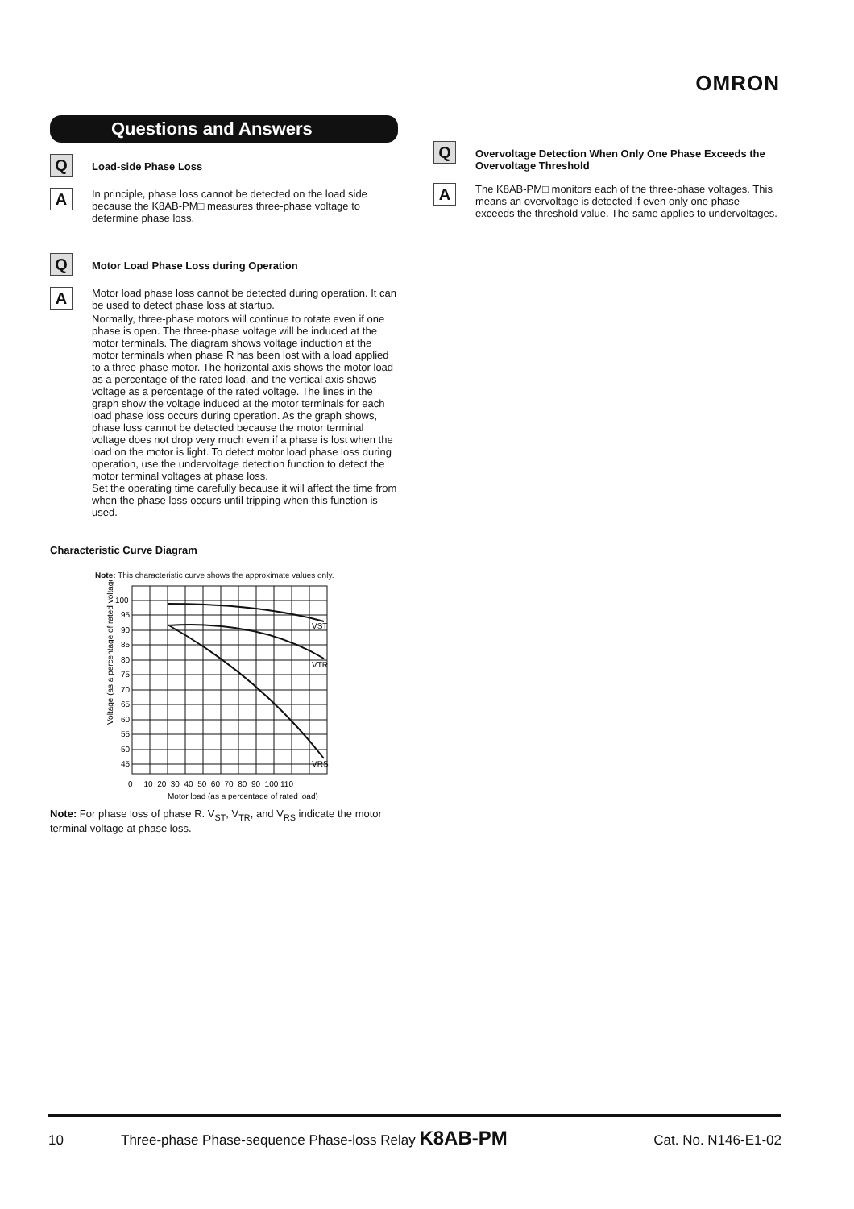OMRON
Questions and Answers
Q
Load-side Phase Loss
A
In principle, phase loss cannot be detected on the load side because the K8AB-PM□ measures three-phase voltage to determine phase loss.
Q
Motor Load Phase Loss during Operation
A
Motor load phase loss cannot be detected during operation. It can be used to detect phase loss at startup.
Normally, three-phase motors will continue to rotate even if one phase is open. The three-phase voltage will be induced at the motor terminals. The diagram shows voltage induction at the motor terminals when phase R has been lost with a load applied to a three-phase motor. The horizontal axis shows the motor load as a percentage of the rated load, and the vertical axis shows voltage as a percentage of the rated voltage. The lines in the graph show the voltage induced at the motor terminals for each load phase loss occurs during operation. As the graph shows, phase loss cannot be detected because the motor terminal voltage does not drop very much even if a phase is lost when the load on the motor is light. To detect motor load phase loss during operation, use the undervoltage detection function to detect the motor terminal voltages at phase loss.
Set the operating time carefully because it will affect the time from when the phase loss occurs until tripping when this function is used.
Characteristic Curve Diagram
Note: This characteristic curve shows the approximate values only.
Voltage (as a percentage of rated voltage)
100
95
90
85
80
75
70
65
60
55
50
45
VST
VTR
VRS
0 10 20 30 40 50 60 70 80 90 100 110
Motor load (as a percentage of rated load)
Note: For phase loss of phase R. V<sub>ST</sub>, V<sub>TR</sub>, and V<sub>RS</sub> indicate the motor terminal voltage at phase loss.
Q
Overvoltage Detection When Only One Phase Exceeds the Overvoltage Threshold
A
The K8AB-PM□ monitors each of the three-phase voltages. This means an overvoltage is detected if even only one phase exceeds the threshold value. The same applies to undervoltages.
10 Three-phase Phase-sequence Phase-loss Relay K8AB-PM Cat. No. N146-E1-02